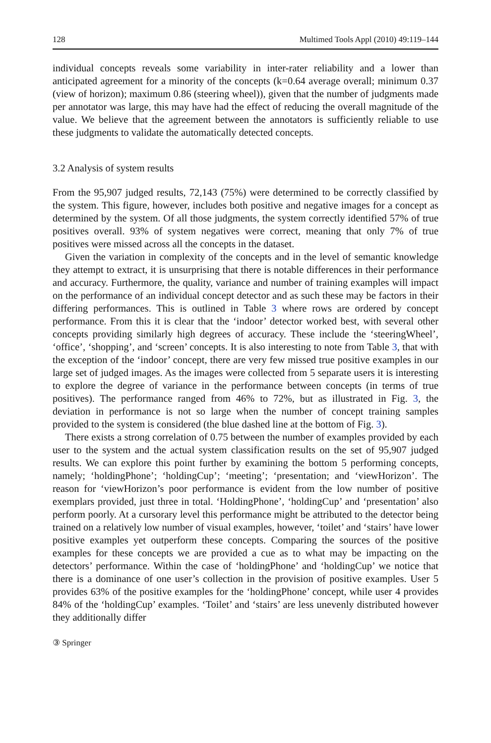128 Multimed Tools Appl (2010) 49:119–144
individual concepts reveals some variability in inter-rater reliability and a lower than anticipated agreement for a minority of the concepts (k=0.64 average overall; minimum 0.37 (view of horizon); maximum 0.86 (steering wheel)), given that the number of judgments made per annotator was large, this may have had the effect of reducing the overall magnitude of the value. We believe that the agreement between the annotators is sufficiently reliable to use these judgments to validate the automatically detected concepts.
3.2 Analysis of system results
From the 95,907 judged results, 72,143 (75%) were determined to be correctly classified by the system. This figure, however, includes both positive and negative images for a concept as determined by the system. Of all those judgments, the system correctly identified 57% of true positives overall. 93% of system negatives were correct, meaning that only 7% of true positives were missed across all the concepts in the dataset.
Given the variation in complexity of the concepts and in the level of semantic knowledge they attempt to extract, it is unsurprising that there is notable differences in their performance and accuracy. Furthermore, the quality, variance and number of training examples will impact on the performance of an individual concept detector and as such these may be factors in their differing performances. This is outlined in Table 3 where rows are ordered by concept performance. From this it is clear that the ‘indoor’ detector worked best, with several other concepts providing similarly high degrees of accuracy. These include the ‘steeringWheel’, ‘office’, ‘shopping’, and ‘screen’ concepts. It is also interesting to note from Table 3, that with the exception of the ‘indoor’ concept, there are very few missed true positive examples in our large set of judged images. As the images were collected from 5 separate users it is interesting to explore the degree of variance in the performance between concepts (in terms of true positives). The performance ranged from 46% to 72%, but as illustrated in Fig. 3, the deviation in performance is not so large when the number of concept training samples provided to the system is considered (the blue dashed line at the bottom of Fig. 3).
There exists a strong correlation of 0.75 between the number of examples provided by each user to the system and the actual system classification results on the set of 95,907 judged results. We can explore this point further by examining the bottom 5 performing concepts, namely; ‘holdingPhone’; ‘holdingCup’; ‘meeting’; ‘presentation; and ‘viewHorizon’. The reason for ‘viewHorizon’s poor performance is evident from the low number of positive exemplars provided, just three in total. ‘HoldingPhone’, ‘holdingCup’ and ‘presentation’ also perform poorly. At a cursorary level this performance might be attributed to the detector being trained on a relatively low number of visual examples, however, ‘toilet’ and ‘stairs’ have lower positive examples yet outperform these concepts. Comparing the sources of the positive examples for these concepts we are provided a cue as to what may be impacting on the detectors’ performance. Within the case of ‘holdingPhone’ and ‘holdingCup’ we notice that there is a dominance of one user’s collection in the provision of positive examples. User 5 provides 63% of the positive examples for the ‘holdingPhone’ concept, while user 4 provides 84% of the ‘holdingCup’ examples. ‘Toilet’ and ‘stairs’ are less unevenly distributed however they additionally differ
③ Springer